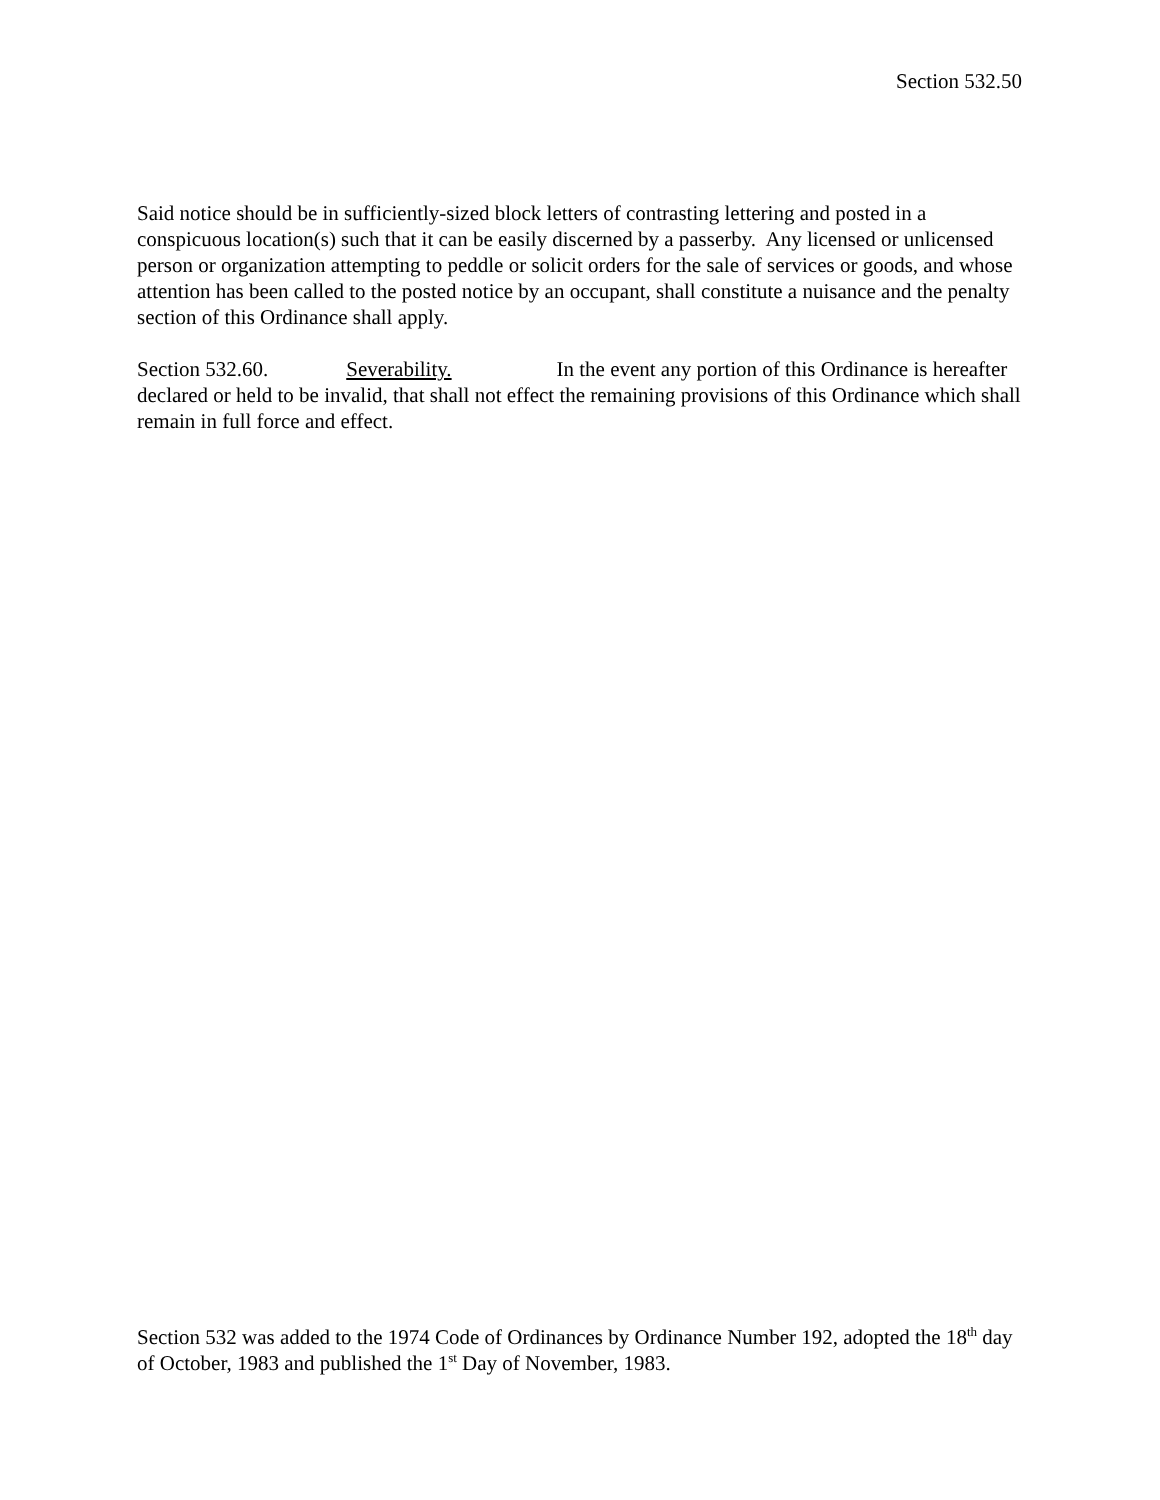Section 532.50
Said notice should be in sufficiently-sized block letters of contrasting lettering and posted in a conspicuous location(s) such that it can be easily discerned by a passerby. Any licensed or unlicensed person or organization attempting to peddle or solicit orders for the sale of services or goods, and whose attention has been called to the posted notice by an occupant, shall constitute a nuisance and the penalty section of this Ordinance shall apply.
Section 532.60. Severability. In the event any portion of this Ordinance is hereafter declared or held to be invalid, that shall not effect the remaining provisions of this Ordinance which shall remain in full force and effect.
Section 532 was added to the 1974 Code of Ordinances by Ordinance Number 192, adopted the 18<sup>th</sup> day of October, 1983 and published the 1<sup>st</sup> Day of November, 1983.